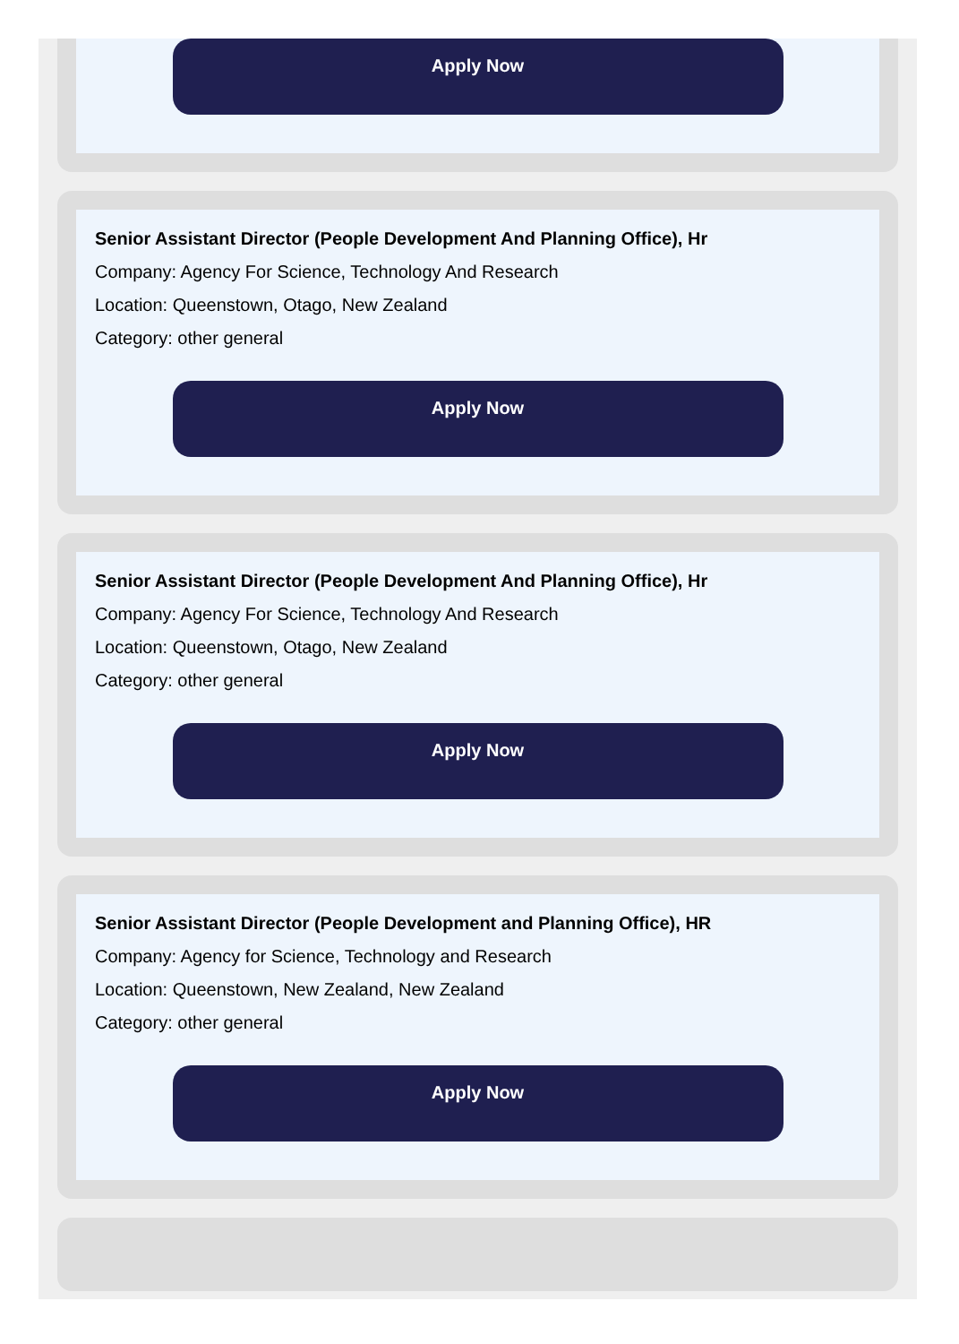Apply Now
Senior Assistant Director (People Development And Planning Office), Hr
Company: Agency For Science, Technology And Research
Location: Queenstown, Otago, New Zealand
Category: other general
Apply Now
Senior Assistant Director (People Development And Planning Office), Hr
Company: Agency For Science, Technology And Research
Location: Queenstown, Otago, New Zealand
Category: other general
Apply Now
Senior Assistant Director (People Development and Planning Office), HR
Company: Agency for Science, Technology and Research
Location: Queenstown, New Zealand, New Zealand
Category: other general
Apply Now